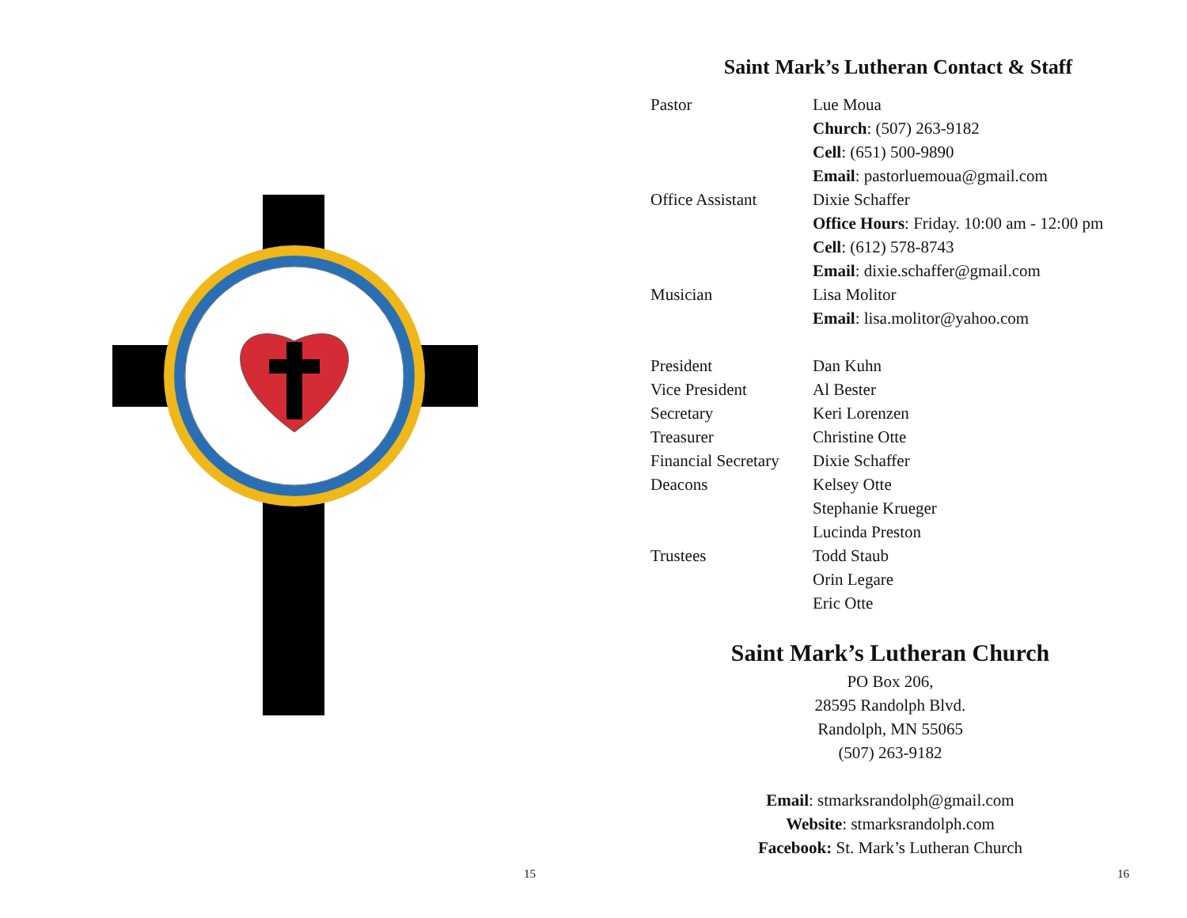15
Saint Mark’s Lutheran Contact & Staff
| Pastor | Lue Moua |
| | Church : (507) 263-9182 |
| | Cell : (651) 500-9890 |
| | Email : pastorluemoua@gmail.com |
| Office Assistant | Dixie Schaffer |
| | Office Hours : Friday. 10:00 am - 12:00 pm |
| | Cell : (612) 578-8743 |
| | Email : dixie.schaffer@gmail.com |
| Musician | Lisa Molitor |
| | Email : lisa.molitor@yahoo.com |
| President | Dan Kuhn |
| Vice President | Al Bester |
| Secretary | Keri Lorenzen |
| Treasurer | Christine Otte |
| Financial Secretary | Dixie Schaffer |
| Deacons | Kelsey Otte |
| | Stephanie Krueger |
| | Lucinda Preston |
| Trustees | Todd Staub |
| | Orin Legare |
| | Eric Otte |
Saint Mark’s Lutheran Church
PO Box 206,
28595 Randolph Blvd.
Randolph, MN 55065
(507) 263-9182
Email: stmarksrandolph@gmail.com
Website: stmarksrandolph.com
Facebook: St. Mark’s Lutheran Church
16